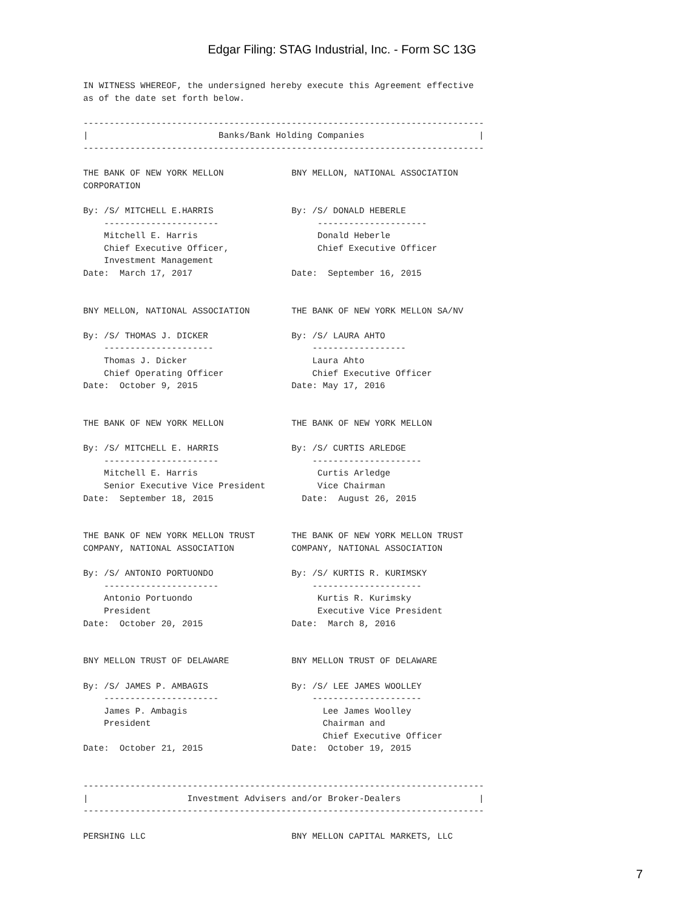Edgar Filing: STAG Industrial, Inc. - Form SC 13G
IN WITNESS WHEREOF, the undersigned hereby execute this Agreement effective
as of the date set forth below.

-----------------------------------------------------------------------------
|                         Banks/Bank Holding Companies                      |
-----------------------------------------------------------------------------

THE BANK OF NEW YORK MELLON             BNY MELLON, NATIONAL ASSOCIATION
CORPORATION

By: /S/ MITCHELL E.HARRIS               By: /S/ DONALD HEBERLE
    ----------------------                   ---------------------
    Mitchell E. Harris                       Donald Heberle
    Chief Executive Officer,                 Chief Executive Officer
    Investment Management
Date:  March 17, 2017                   Date:  September 16, 2015


BNY MELLON, NATIONAL ASSOCIATION        THE BANK OF NEW YORK MELLON SA/NV

By: /S/ THOMAS J. DICKER                By: /S/ LAURA AHTO
    ---------------------                   ------------------
    Thomas J. Dicker                        Laura Ahto
    Chief Operating Officer                 Chief Executive Officer
Date:  October 9, 2015                  Date: May 17, 2016


THE BANK OF NEW YORK MELLON             THE BANK OF NEW YORK MELLON

By: /S/ MITCHELL E. HARRIS              By: /S/ CURTIS ARLEDGE
    ----------------------                  ---------------------
    Mitchell E. Harris                       Curtis Arledge
    Senior Executive Vice President          Vice Chairman
Date:  September 18, 2015                 Date:  August 26, 2015


THE BANK OF NEW YORK MELLON TRUST       THE BANK OF NEW YORK MELLON TRUST
COMPANY, NATIONAL ASSOCIATION           COMPANY, NATIONAL ASSOCIATION

By: /S/ ANTONIO PORTUONDO               By: /S/ KURTIS R. KURIMSKY
    ----------------------                  ---------------------
    Antonio Portuondo                        Kurtis R. Kurimsky
    President                                Executive Vice President
Date:  October 20, 2015                 Date:  March 8, 2016


BNY MELLON TRUST OF DELAWARE            BNY MELLON TRUST OF DELAWARE

By: /S/ JAMES P. AMBAGIS                By: /S/ LEE JAMES WOOLLEY
    ----------------------                  ---------------------
    James P. Ambagis                          Lee James Woolley
    President                                 Chairman and
                                              Chief Executive Officer
Date:  October 21, 2015                 Date:  October 19, 2015


-----------------------------------------------------------------------------
|                   Investment Advisers and/or Broker-Dealers               |
-----------------------------------------------------------------------------

PERSHING LLC                            BNY MELLON CAPITAL MARKETS, LLC
7